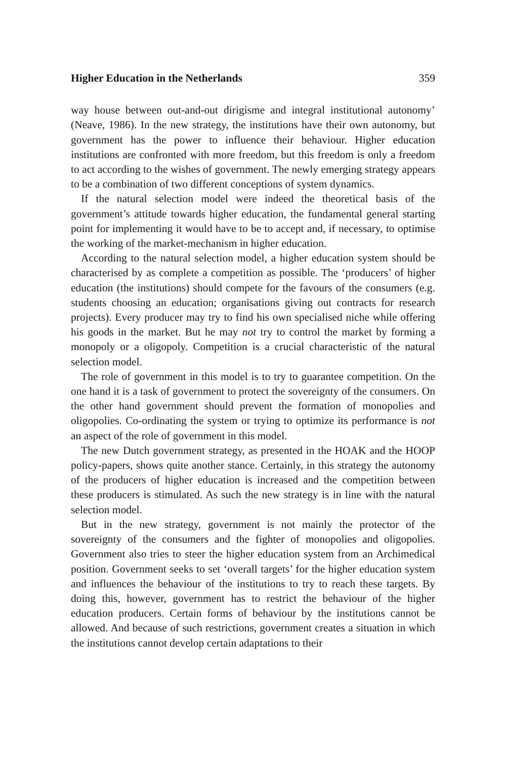Higher Education in the Netherlands 359
way house between out-and-out dirigisme and integral institutional autonomy’ (Neave, 1986). In the new strategy, the institutions have their own autonomy, but government has the power to influence their behaviour. Higher education institutions are confronted with more freedom, but this freedom is only a freedom to act according to the wishes of government. The newly emerging strategy appears to be a combination of two different conceptions of system dynamics.
If the natural selection model were indeed the theoretical basis of the government’s attitude towards higher education, the fundamental general starting point for implementing it would have to be to accept and, if necessary, to optimise the working of the market-mechanism in higher education.
According to the natural selection model, a higher education system should be characterised by as complete a competition as possible. The ‘producers’ of higher education (the institutions) should compete for the favours of the consumers (e.g. students choosing an education; organisations giving out contracts for research projects). Every producer may try to find his own specialised niche while offering his goods in the market. But he may not try to control the market by forming a monopoly or a oligopoly. Competition is a crucial characteristic of the natural selection model.
The role of government in this model is to try to guarantee competition. On the one hand it is a task of government to protect the sovereignty of the consumers. On the other hand government should prevent the formation of monopolies and oligopolies. Co-ordinating the system or trying to optimize its performance is not an aspect of the role of government in this model.
The new Dutch government strategy, as presented in the HOAK and the HOOP policy-papers, shows quite another stance. Certainly, in this strategy the autonomy of the producers of higher education is increased and the competition between these producers is stimulated. As such the new strategy is in line with the natural selection model.
But in the new strategy, government is not mainly the protector of the sovereignty of the consumers and the fighter of monopolies and oligopolies. Government also tries to steer the higher education system from an Archimedical position. Government seeks to set ‘overall targets’ for the higher education system and influences the behaviour of the institutions to try to reach these targets. By doing this, however, government has to restrict the behaviour of the higher education producers. Certain forms of behaviour by the institutions cannot be allowed. And because of such restrictions, government creates a situation in which the institutions cannot develop certain adaptations to their